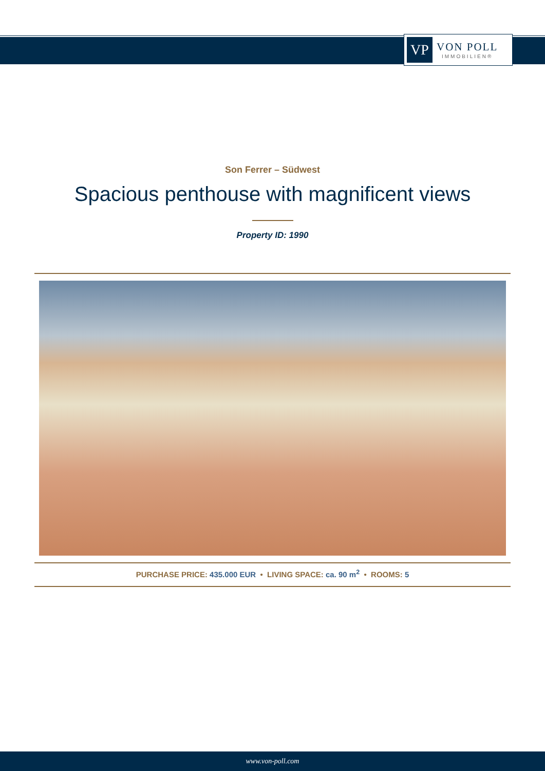VP
VON POLL
IMMOBILIEN®
Son Ferrer – Südwest
Spacious penthouse with magnificent views
Property ID: 1990
PURCHASE PRICE: 435.000 EUR • LIVING SPACE: ca. 90 m<sup>2</sup> • ROOMS: 5
www.von-poll.com